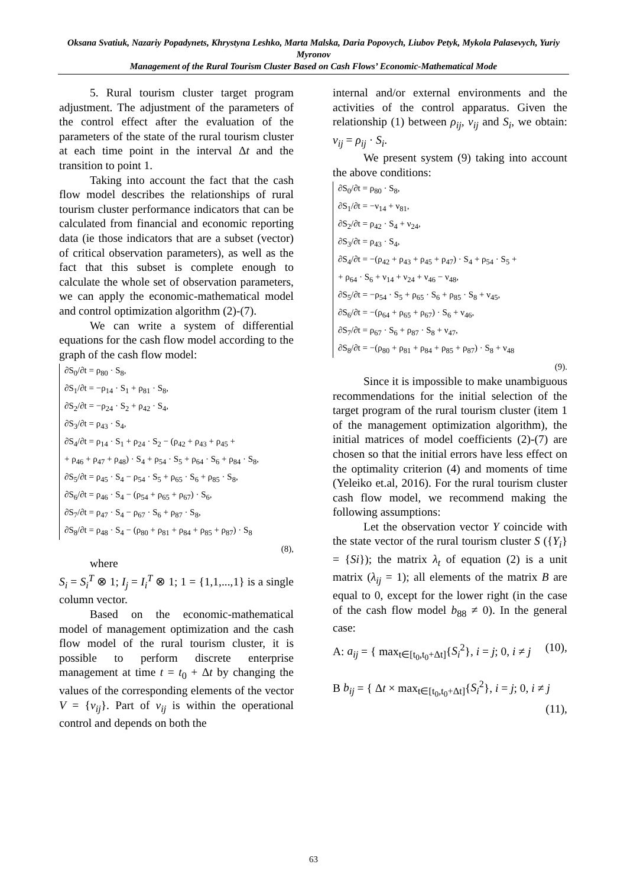Oksana Svatiuk, Nazariy Popadynets, Khrystyna Leshko, Marta Malska, Daria Popovych, Liubov Petyk, Mykola Palasevych, Yuriy Myronov
Management of the Rural Tourism Cluster Based on Cash Flows’ Economic-Mathematical Mode
5. Rural tourism cluster target program adjustment. The adjustment of the parameters of the control effect after the evaluation of the parameters of the state of the rural tourism cluster at each time point in the interval Δt and the transition to point 1.
Taking into account the fact that the cash flow model describes the relationships of rural tourism cluster performance indicators that can be calculated from financial and economic reporting data (ie those indicators that are a subset (vector) of critical observation parameters), as well as the fact that this subset is complete enough to calculate the whole set of observation parameters, we can apply the economic-mathematical model and control optimization algorithm (2)-(7).
We can write a system of differential equations for the cash flow model according to the graph of the cash flow model:
∂S<sub>0</sub>/∂t = ρ<sub>80</sub> · S<sub>8</sub>,
∂S<sub>1</sub>/∂t = −ρ<sub>14</sub> · S<sub>1</sub> + ρ<sub>81</sub> · S<sub>8</sub>,
∂S<sub>2</sub>/∂t = −ρ<sub>24</sub> · S<sub>2</sub> + ρ<sub>42</sub> · S<sub>4</sub>,
∂S<sub>3</sub>/∂t = ρ<sub>43</sub> · S<sub>4</sub>,
∂S<sub>4</sub>/∂t = ρ<sub>14</sub> · S<sub>1</sub> + ρ<sub>24</sub> · S<sub>2</sub> − (ρ<sub>42</sub> + ρ<sub>43</sub> + ρ<sub>45</sub> +
+ ρ<sub>46</sub> + ρ<sub>47</sub> + ρ<sub>48</sub>) · S<sub>4</sub> + ρ<sub>54</sub> · S<sub>5</sub> + ρ<sub>64</sub> · S<sub>6</sub> + ρ<sub>84</sub> · S<sub>8</sub>,
∂S<sub>5</sub>/∂t = ρ<sub>45</sub> · S<sub>4</sub> − ρ<sub>54</sub> · S<sub>5</sub> + ρ<sub>65</sub> · S<sub>6</sub> + ρ<sub>85</sub> · S<sub>8</sub>,
∂S<sub>6</sub>/∂t = ρ<sub>46</sub> · S<sub>4</sub> − (ρ<sub>54</sub> + ρ<sub>65</sub> + ρ<sub>67</sub>) · S<sub>6</sub>,
∂S<sub>7</sub>/∂t = ρ<sub>47</sub> · S<sub>4</sub> − ρ<sub>67</sub> · S<sub>6</sub> + ρ<sub>87</sub> · S<sub>8</sub>,
∂S<sub>8</sub>/∂t = ρ<sub>48</sub> · S<sub>4</sub> − (ρ<sub>80</sub> + ρ<sub>81</sub> + ρ<sub>84</sub> + ρ<sub>85</sub> + ρ<sub>87</sub>) · S<sub>8</sub>
(8),
where
S<sub>i</sub> = S<sub>i</sub><sup>T</sup> ⊗ 1; I<sub>j</sub> = I<sub>i</sub><sup>T</sup> ⊗ 1; 1 = {1,1,...,1} is a single column vector.
Based on the economic-mathematical model of management optimization and the cash flow model of the rural tourism cluster, it is possible to perform discrete enterprise management at time t = t<sub>0</sub> + Δt by changing the values of the corresponding elements of the vector V = {v<sub>ij</sub>}. Part of v<sub>ij</sub> is within the operational control and depends on both the
internal and/or external environments and the activities of the control apparatus. Given the relationship (1) between ρ<sub>ij</sub>, v<sub>ij</sub> and S<sub>i</sub>, we obtain: v<sub>ij</sub> = ρ<sub>ij</sub> · S<sub>i</sub>.
We present system (9) taking into account the above conditions:
∂S<sub>0</sub>/∂t = ρ<sub>80</sub> · S<sub>8</sub>,
∂S<sub>1</sub>/∂t = −ν<sub>14</sub> + ν<sub>81</sub>,
∂S<sub>2</sub>/∂t = ρ<sub>42</sub> · S<sub>4</sub> + ν<sub>24</sub>,
∂S<sub>3</sub>/∂t = ρ<sub>43</sub> · S<sub>4</sub>,
∂S<sub>4</sub>/∂t = −(ρ<sub>42</sub> + ρ<sub>43</sub> + ρ<sub>45</sub> + ρ<sub>47</sub>) · S<sub>4</sub> + ρ<sub>54</sub> · S<sub>5</sub> +
+ ρ<sub>64</sub> · S<sub>6</sub> + ν<sub>14</sub> + ν<sub>24</sub> + ν<sub>46</sub> − ν<sub>48</sub>,
∂S<sub>5</sub>/∂t = −ρ<sub>54</sub> · S<sub>5</sub> + ρ<sub>65</sub> · S<sub>6</sub> + ρ<sub>85</sub> · S<sub>8</sub> + ν<sub>45</sub>,
∂S<sub>6</sub>/∂t = −(ρ<sub>64</sub> + ρ<sub>65</sub> + ρ<sub>67</sub>) · S<sub>6</sub> + ν<sub>46</sub>,
∂S<sub>7</sub>/∂t = ρ<sub>67</sub> · S<sub>6</sub> + ρ<sub>87</sub> · S<sub>8</sub> + ν<sub>47</sub>,
∂S<sub>8</sub>/∂t = −(ρ<sub>80</sub> + ρ<sub>81</sub> + ρ<sub>84</sub> + ρ<sub>85</sub> + ρ<sub>87</sub>) · S<sub>8</sub> + ν<sub>48</sub>
(9).
Since it is impossible to make unambiguous recommendations for the initial selection of the target program of the rural tourism cluster (item 1 of the management optimization algorithm), the initial matrices of model coefficients (2)-(7) are chosen so that the initial errors have less effect on the optimality criterion (4) and moments of time (Yeleiko et.al, 2016). For the rural tourism cluster cash flow model, we recommend making the following assumptions:
Let the observation vector Y coincide with the state vector of the rural tourism cluster S ({Y<sub>i</sub>} = {Si}); the matrix λ<sub>t</sub> of equation (2) is a unit matrix (λ<sub>ij</sub> = 1); all elements of the matrix B are equal to 0, except for the lower right (in the case of the cash flow model b<sub>88</sub> ≠ 0). In the general case:
A: a<sub>ij</sub> = { max<sub>t∈[t<sub>0</sub>,t<sub>0</sub>+Δt]</sub>{S<sub>i</sub><sup>2</sup>}, i = j; 0, i ≠ j (10),
B b<sub>ij</sub> = { Δt × max<sub>t∈[t<sub>0</sub>,t<sub>0</sub>+Δt]</sub>{S<sub>i</sub><sup>2</sup>}, i = j; 0, i ≠ j (11),
63